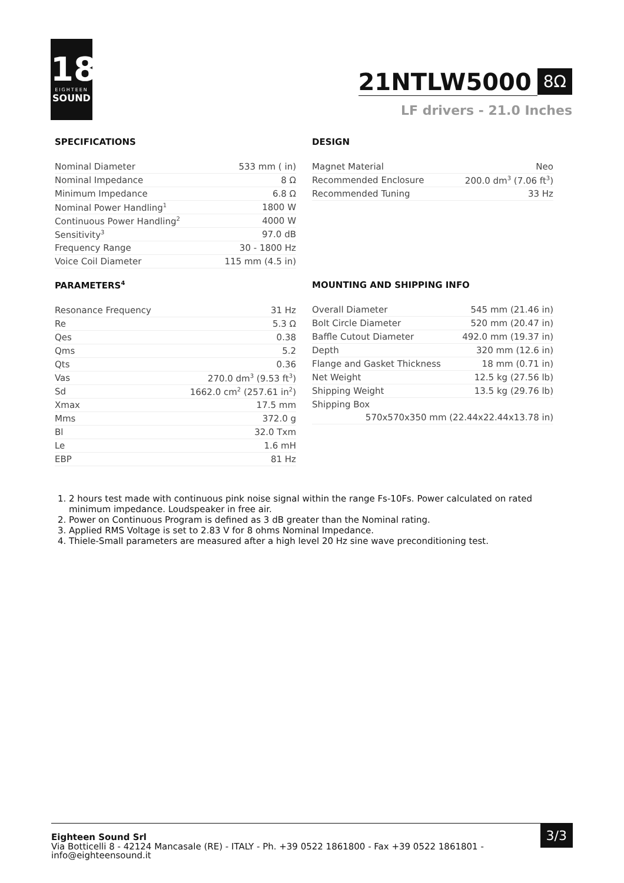18
EIGHTEEN
SOUND
21NTLW5000
8Ω
LF drivers - 21.0 Inches
SPECIFICATIONS
| Nominal Diameter | 533 mm ( in) |
| Nominal Impedance | 8 Ω |
| Minimum Impedance | 6.8 Ω |
| Nominal Power Handling<sup>1</sup> | 1800 W |
| Continuous Power Handling<sup>2</sup> | 4000 W |
| Sensitivity<sup>3</sup> | 97.0 dB |
| Frequency Range | 30 - 1800 Hz |
| Voice Coil Diameter | 115 mm (4.5 in) |
DESIGN
| Magnet Material | Neo |
| Recommended Enclosure | 200.0 dm<sup>3</sup> (7.06 ft<sup>3</sup>) |
| Recommended Tuning | 33 Hz |
PARAMETERS<sup>4</sup>
| Resonance Frequency | 31 Hz |
| Re | 5.3 Ω |
| Qes | 0.38 |
| Qms | 5.2 |
| Qts | 0.36 |
| Vas | 270.0 dm<sup>3</sup> (9.53 ft<sup>3</sup>) |
| Sd | 1662.0 cm<sup>2</sup> (257.61 in<sup>2</sup>) |
| Xmax | 17.5 mm |
| Mms | 372.0 g |
| Bl | 32.0 Txm |
| Le | 1.6 mH |
| EBP | 81 Hz |
MOUNTING AND SHIPPING INFO
| Overall Diameter | 545 mm (21.46 in) |
| Bolt Circle Diameter | 520 mm (20.47 in) |
| Baffle Cutout Diameter | 492.0 mm (19.37 in) |
| Depth | 320 mm (12.6 in) |
| Flange and Gasket Thickness | 18 mm (0.71 in) |
| Net Weight | 12.5 kg (27.56 lb) |
| Shipping Weight | 13.5 kg (29.76 lb) |
| Shipping Box | |
| 570x570x350 mm (22.44x22.44x13.78 in) | |
1. 2 hours test made with continuous pink noise signal within the range Fs-10Fs. Power calculated on rated minimum impedance. Loudspeaker in free air.
2. Power on Continuous Program is defined as 3 dB greater than the Nominal rating.
3. Applied RMS Voltage is set to 2.83 V for 8 ohms Nominal Impedance.
4. Thiele-Small parameters are measured after a high level 20 Hz sine wave preconditioning test.
Eighteen Sound Srl
Via Botticelli 8 - 42124 Mancasale (RE) - ITALY - Ph. +39 0522 1861800 - Fax +39 0522 1861801 - info@eighteensound.it
3/3